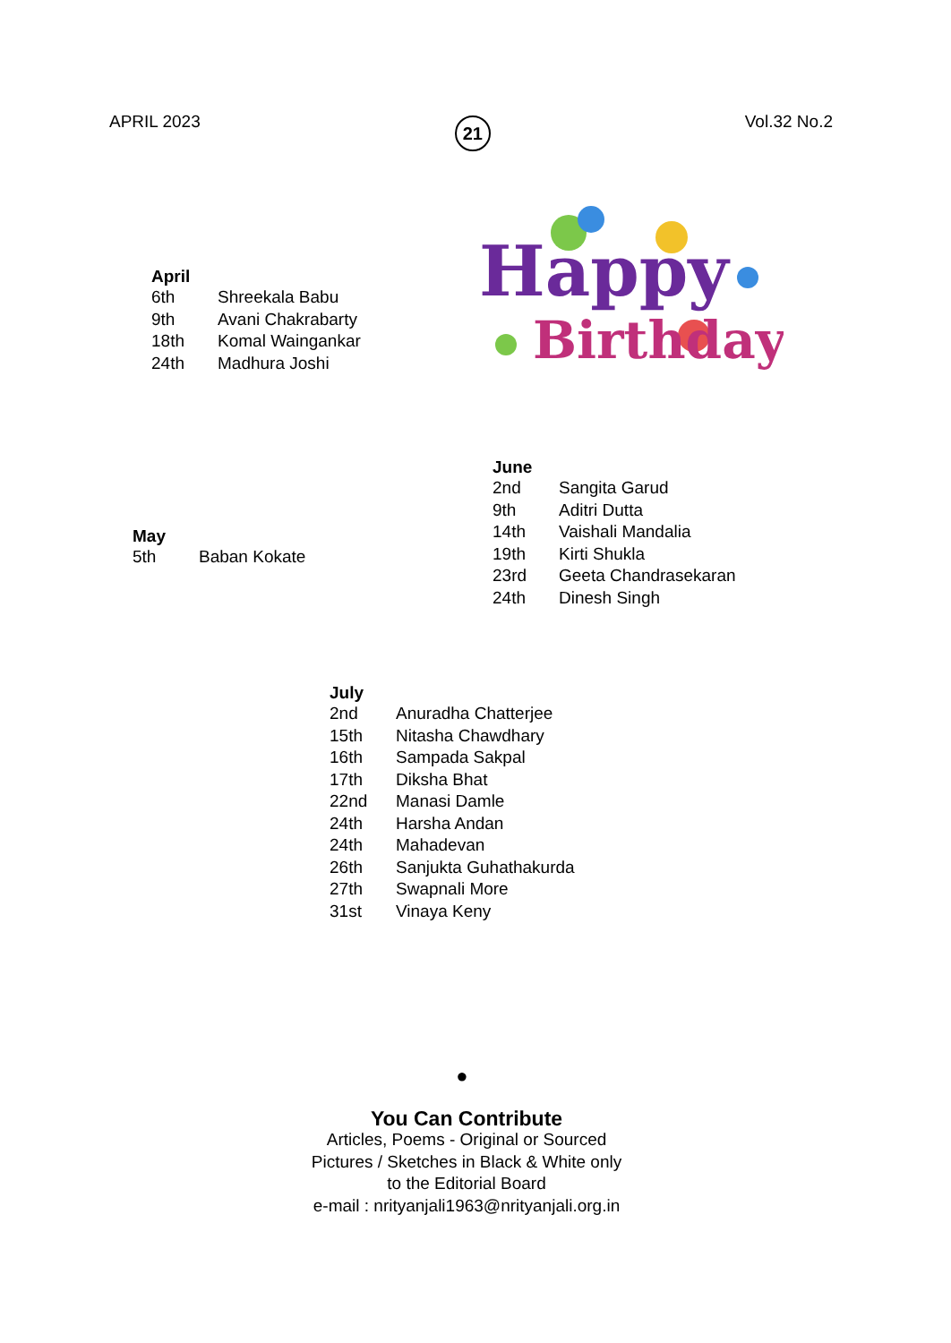APRIL 2023 21 Vol.32 No.2
Happy
Birthday
April
| 6th | Shreekala Babu |
| 9th | Avani Chakrabarty |
| 18th | Komal Waingankar |
| 24th | Madhura Joshi |
May
| 5th | Baban Kokate |
June
| 2nd | Sangita Garud |
| 9th | Aditri Dutta |
| 14th | Vaishali Mandalia |
| 19th | Kirti Shukla |
| 23rd | Geeta Chandrasekaran |
| 24th | Dinesh Singh |
July
| 2nd | Anuradha Chatterjee |
| 15th | Nitasha Chawdhary |
| 16th | Sampada Sakpal |
| 17th | Diksha Bhat |
| 22nd | Manasi Damle |
| 24th | Harsha Andan |
| 24th | Mahadevan |
| 26th | Sanjukta Guhathakurda |
| 27th | Swapnali More |
| 31st | Vinaya Keny |
●
You Can Contribute
Articles, Poems - Original or Sourced
Pictures / Sketches in Black & White only
to the Editorial Board
e-mail : nrityanjali1963@nrityanjali.org.in